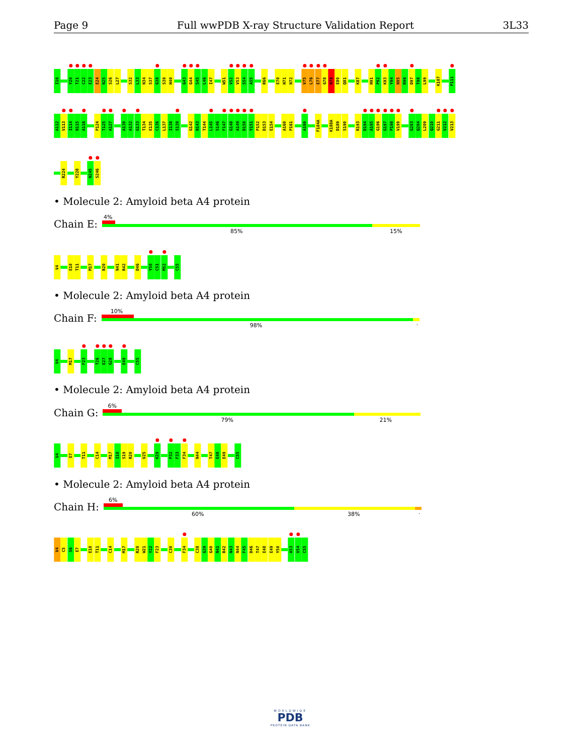Page 9 Full wwPDB X-ray Structure Validation Report 3L33
I16 Y20 T21 C22 E23 E24 N25 S26 L27 S32 L33 N34 S37 G38 S39 H40 G43 G44 S45 L46 I47 W51 V52 V53 S54 A55 R66 E70 H71 N72 V75 L76 E77 G78 N79 E80 Q81 K87 H91 P92 K93 Y94 N95 R96 D97 T98 L99 K107 P111
A112 V113 I114 N115 A116 P124 T125 A127 A130 A132 G133 T134 E135 C136 L137 I138 S139 G142 N143 T144 L145 S146 F147 G148 A149 D150 Y151 P152 D153 E154 A160 P161 A166 F184A K188A D189 S190 R193 D194 A195 G196 G197 P198 V199 G203 Q204 L209 Q210 G211 V212 V213
R224 Y228 N245 S246
• Molecule 2: Amyloid beta A4 protein
Chain E:
4%
85% 15%
V4 E10 T11 M17 R20 N41 R42 D46 Y50 C51 M52 C55
• Molecule 2: Amyloid beta A4 protein
Chain F:
10%
98%.
V4 M17 F23 T26 E27 G28 E49 C55
• Molecule 2: Amyloid beta A4 protein
Chain G:
6%
79% 21%
V4 E7 T11 C14 M17 I18 S19 R20 V25 K29 P32 F33 F34 N44 T47 E48 E49 C55
• Molecule 2: Amyloid beta A4 protein
Chain H:
6%
60% 38%.
V4 C5 S6 E7 E10 T11 C14 M17 R20 W21 Y22 F23 C30 F34 C38 G39 G40 N41 R42 N43 N44 F45 D46 T47 E48 E49 Y50 A53 V54 C55
WORLDWIDE
PDB
PROTEIN DATA BANK